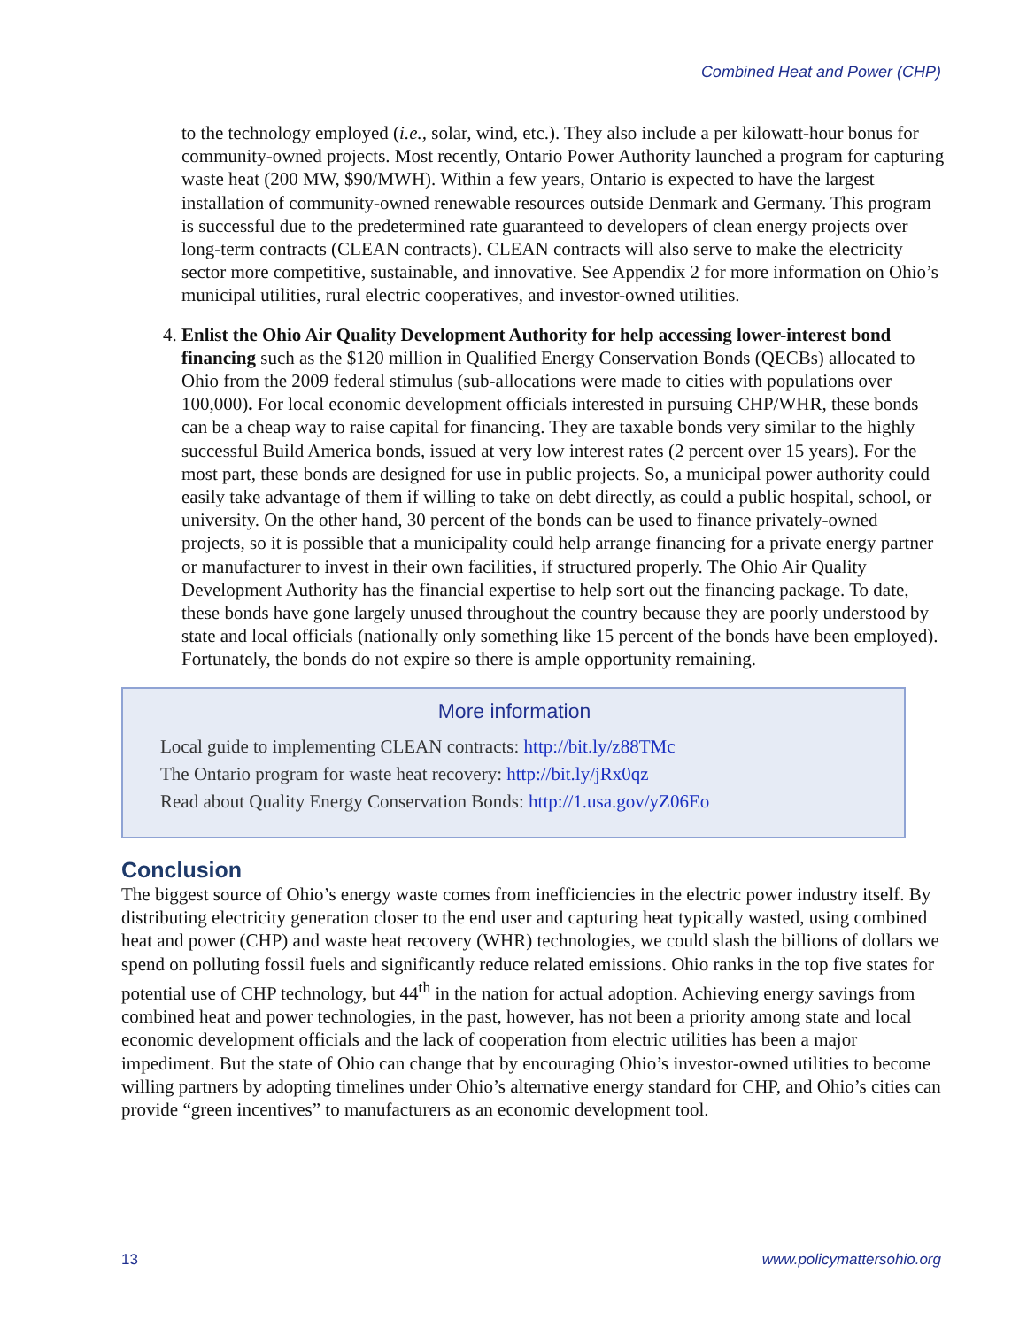Combined Heat and Power (CHP)
to the technology employed (i.e., solar, wind, etc.). They also include a per kilowatt-hour bonus for community-owned projects. Most recently, Ontario Power Authority launched a program for capturing waste heat (200 MW, $90/MWH). Within a few years, Ontario is expected to have the largest installation of community-owned renewable resources outside Denmark and Germany. This program is successful due to the predetermined rate guaranteed to developers of clean energy projects over long-term contracts (CLEAN contracts). CLEAN contracts will also serve to make the electricity sector more competitive, sustainable, and innovative. See Appendix 2 for more information on Ohio’s municipal utilities, rural electric cooperatives, and investor-owned utilities.
4. Enlist the Ohio Air Quality Development Authority for help accessing lower-interest bond financing such as the $120 million in Qualified Energy Conservation Bonds (QECBs) allocated to Ohio from the 2009 federal stimulus (sub-allocations were made to cities with populations over 100,000). For local economic development officials interested in pursuing CHP/WHR, these bonds can be a cheap way to raise capital for financing. They are taxable bonds very similar to the highly successful Build America bonds, issued at very low interest rates (2 percent over 15 years). For the most part, these bonds are designed for use in public projects. So, a municipal power authority could easily take advantage of them if willing to take on debt directly, as could a public hospital, school, or university. On the other hand, 30 percent of the bonds can be used to finance privately-owned projects, so it is possible that a municipality could help arrange financing for a private energy partner or manufacturer to invest in their own facilities, if structured properly. The Ohio Air Quality Development Authority has the financial expertise to help sort out the financing package. To date, these bonds have gone largely unused throughout the country because they are poorly understood by state and local officials (nationally only something like 15 percent of the bonds have been employed). Fortunately, the bonds do not expire so there is ample opportunity remaining.
More information
Local guide to implementing CLEAN contracts: http://bit.ly/z88TMc
The Ontario program for waste heat recovery: http://bit.ly/jRx0qz
Read about Quality Energy Conservation Bonds: http://1.usa.gov/yZ06Eo
Conclusion
The biggest source of Ohio’s energy waste comes from inefficiencies in the electric power industry itself. By distributing electricity generation closer to the end user and capturing heat typically wasted, using combined heat and power (CHP) and waste heat recovery (WHR) technologies, we could slash the billions of dollars we spend on polluting fossil fuels and significantly reduce related emissions. Ohio ranks in the top five states for potential use of CHP technology, but 44<sup>th</sup> in the nation for actual adoption. Achieving energy savings from combined heat and power technologies, in the past, however, has not been a priority among state and local economic development officials and the lack of cooperation from electric utilities has been a major impediment. But the state of Ohio can change that by encouraging Ohio’s investor-owned utilities to become willing partners by adopting timelines under Ohio’s alternative energy standard for CHP, and Ohio’s cities can provide “green incentives” to manufacturers as an economic development tool.
13 www.policymattersohio.org